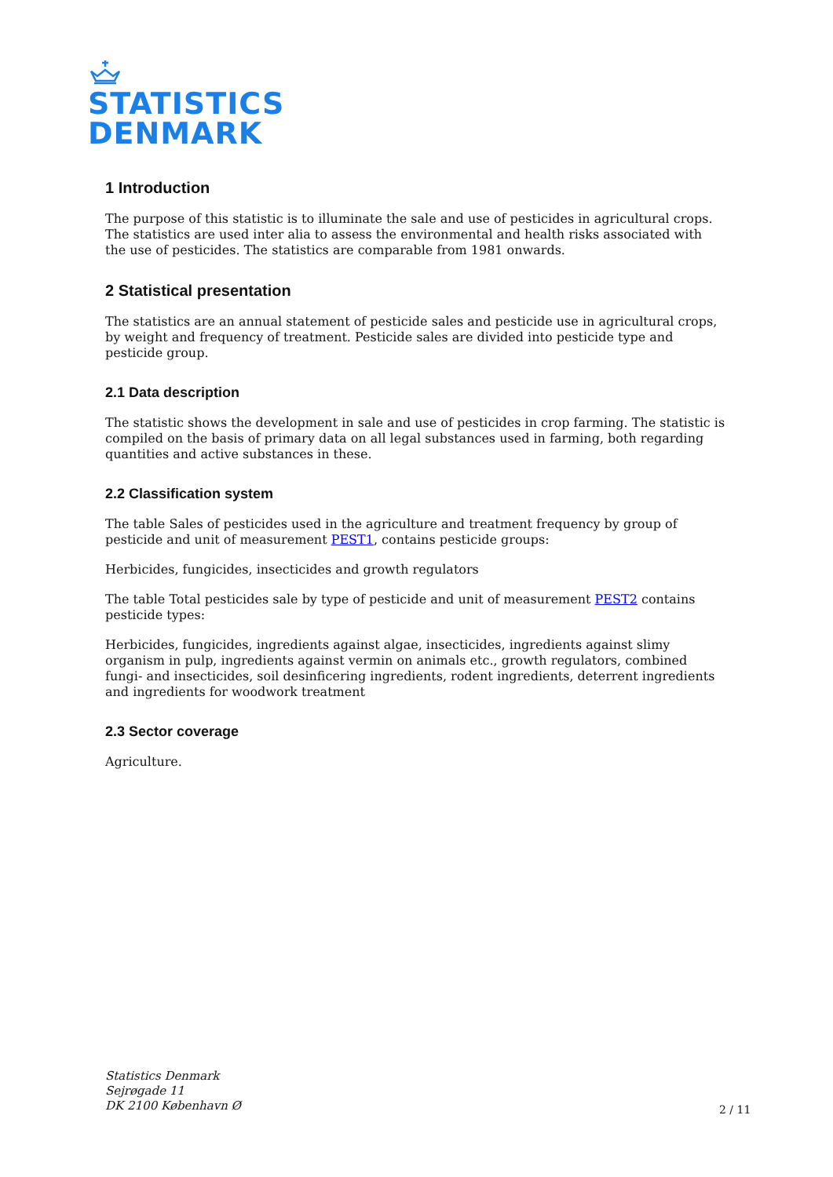STATISTICS
DENMARK
1 Introduction
The purpose of this statistic is to illuminate the sale and use of pesticides in agricultural crops. The statistics are used inter alia to assess the environmental and health risks associated with the use of pesticides. The statistics are comparable from 1981 onwards.
2 Statistical presentation
The statistics are an annual statement of pesticide sales and pesticide use in agricultural crops, by weight and frequency of treatment. Pesticide sales are divided into pesticide type and pesticide group.
2.1 Data description
The statistic shows the development in sale and use of pesticides in crop farming. The statistic is compiled on the basis of primary data on all legal substances used in farming, both regarding quantities and active substances in these.
2.2 Classification system
The table Sales of pesticides used in the agriculture and treatment frequency by group of pesticide and unit of measurement PEST1, contains pesticide groups:
Herbicides, fungicides, insecticides and growth regulators
The table Total pesticides sale by type of pesticide and unit of measurement PEST2 contains pesticide types:
Herbicides, fungicides, ingredients against algae, insecticides, ingredients against slimy organism in pulp, ingredients against vermin on animals etc., growth regulators, combined fungi- and insecticides, soil desinficering ingredients, rodent ingredients, deterrent ingredients and ingredients for woodwork treatment
2.3 Sector coverage
Agriculture.
Statistics Denmark
Sejrøgade 11
DK 2100 København Ø
2 / 11